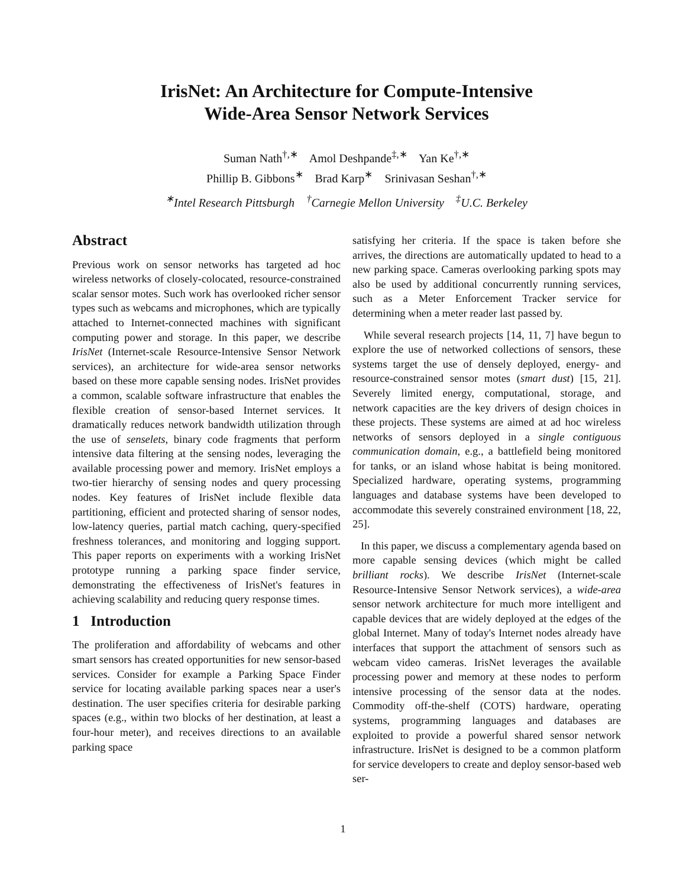IrisNet: An Architecture for Compute-Intensive
Wide-Area Sensor Network Services
Suman Nath<sup>†,∗</sup> Amol Deshpande<sup>‡,∗</sup> Yan Ke<sup>†,∗</sup>
Phillip B. Gibbons<sup>∗</sup> Brad Karp<sup>∗</sup> Srinivasan Seshan<sup>†,∗</sup>
<sup>∗</sup>Intel Research Pittsburgh <sup>†</sup>Carnegie Mellon University <sup>‡</sup>U.C. Berkeley
Abstract
Previous work on sensor networks has targeted ad hoc wireless networks of closely-colocated, resource-constrained scalar sensor motes. Such work has overlooked richer sensor types such as webcams and microphones, which are typically attached to Internet-connected machines with significant computing power and storage. In this paper, we describe IrisNet (Internet-scale Resource-Intensive Sensor Network services), an architecture for wide-area sensor networks based on these more capable sensing nodes. IrisNet provides a common, scalable software infrastructure that enables the flexible creation of sensor-based Internet services. It dramatically reduces network bandwidth utilization through the use of senselets, binary code fragments that perform intensive data filtering at the sensing nodes, leveraging the available processing power and memory. IrisNet employs a two-tier hierarchy of sensing nodes and query processing nodes. Key features of IrisNet include flexible data partitioning, efficient and protected sharing of sensor nodes, low-latency queries, partial match caching, query-specified freshness tolerances, and monitoring and logging support. This paper reports on experiments with a working IrisNet prototype running a parking space finder service, demonstrating the effectiveness of IrisNet's features in achieving scalability and reducing query response times.
1 Introduction
The proliferation and affordability of webcams and other smart sensors has created opportunities for new sensor-based services. Consider for example a Parking Space Finder service for locating available parking spaces near a user's destination. The user specifies criteria for desirable parking spaces (e.g., within two blocks of her destination, at least a four-hour meter), and receives directions to an available parking space
satisfying her criteria. If the space is taken before she arrives, the directions are automatically updated to head to a new parking space. Cameras overlooking parking spots may also be used by additional concurrently running services, such as a Meter Enforcement Tracker service for determining when a meter reader last passed by.
While several research projects [14, 11, 7] have begun to explore the use of networked collections of sensors, these systems target the use of densely deployed, energy- and resource-constrained sensor motes (smart dust) [15, 21]. Severely limited energy, computational, storage, and network capacities are the key drivers of design choices in these projects. These systems are aimed at ad hoc wireless networks of sensors deployed in a single contiguous communication domain, e.g., a battlefield being monitored for tanks, or an island whose habitat is being monitored. Specialized hardware, operating systems, programming languages and database systems have been developed to accommodate this severely constrained environment [18, 22, 25].
In this paper, we discuss a complementary agenda based on more capable sensing devices (which might be called brilliant rocks). We describe IrisNet (Internet-scale Resource-Intensive Sensor Network services), a wide-area sensor network architecture for much more intelligent and capable devices that are widely deployed at the edges of the global Internet. Many of today's Internet nodes already have interfaces that support the attachment of sensors such as webcam video cameras. IrisNet leverages the available processing power and memory at these nodes to perform intensive processing of the sensor data at the nodes. Commodity off-the-shelf (COTS) hardware, operating systems, programming languages and databases are exploited to provide a powerful shared sensor network infrastructure. IrisNet is designed to be a common platform for service developers to create and deploy sensor-based web ser-
1